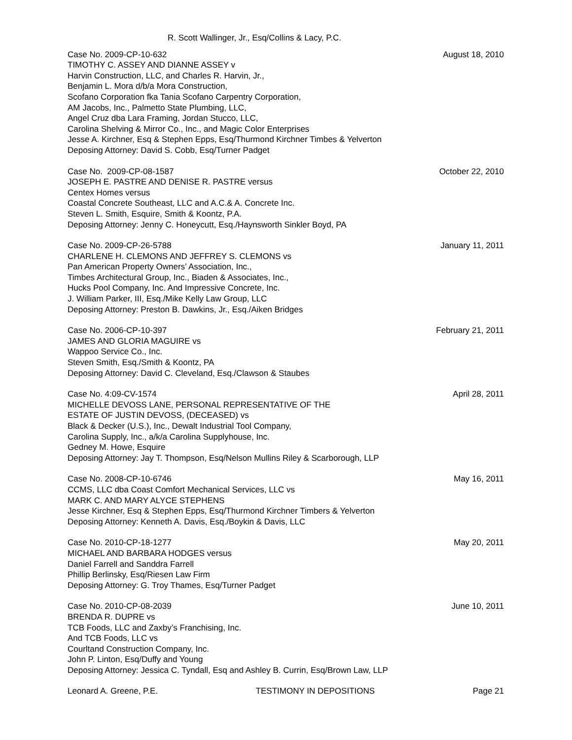R. Scott Wallinger, Jr., Esq/Collins & Lacy, P.C.
Case No. 2009-CP-10-632
TIMOTHY C. ASSEY AND DIANNE ASSEY v
Harvin Construction, LLC, and Charles R. Harvin, Jr.,
Benjamin L. Mora d/b/a Mora Construction,
Scofano Corporation fka Tania Scofano Carpentry Corporation,
AM Jacobs, Inc., Palmetto State Plumbing, LLC,
Angel Cruz dba Lara Framing, Jordan Stucco, LLC,
Carolina Shelving & Mirror Co., Inc., and Magic Color Enterprises
Jesse A. Kirchner, Esq & Stephen Epps, Esq/Thurmond Kirchner Timbes & Yelverton
Deposing Attorney: David S. Cobb, Esq/Turner Padget
August 18, 2010
Case No. 2009-CP-08-1587
JOSEPH E. PASTRE AND DENISE R. PASTRE versus
Centex Homes versus
Coastal Concrete Southeast, LLC and A.C.& A. Concrete Inc.
Steven L. Smith, Esquire, Smith & Koontz, P.A.
Deposing Attorney: Jenny C. Honeycutt, Esq./Haynsworth Sinkler Boyd, PA
October 22, 2010
Case No. 2009-CP-26-5788
CHARLENE H. CLEMONS AND JEFFREY S. CLEMONS vs
Pan American Property Owners’ Association, Inc.,
Timbes Architectural Group, Inc., Biaden & Associates, Inc.,
Hucks Pool Company, Inc. And Impressive Concrete, Inc.
J. William Parker, III, Esq./Mike Kelly Law Group, LLC
Deposing Attorney: Preston B. Dawkins, Jr., Esq./Aiken Bridges
January 11, 2011
Case No. 2006-CP-10-397
JAMES AND GLORIA MAGUIRE vs
Wappoo Service Co., Inc.
Steven Smith, Esq./Smith & Koontz, PA
Deposing Attorney: David C. Cleveland, Esq./Clawson & Staubes
February 21, 2011
Case No. 4:09-CV-1574
MICHELLE DEVOSS LANE, PERSONAL REPRESENTATIVE OF THE
ESTATE OF JUSTIN DEVOSS, (DECEASED) vs
Black & Decker (U.S.), Inc., Dewalt Industrial Tool Company,
Carolina Supply, Inc., a/k/a Carolina Supplyhouse, Inc.
Gedney M. Howe, Esquire
Deposing Attorney: Jay T. Thompson, Esq/Nelson Mullins Riley & Scarborough, LLP
April 28, 2011
Case No. 2008-CP-10-6746
CCMS, LLC dba Coast Comfort Mechanical Services, LLC vs
MARK C. AND MARY ALYCE STEPHENS
Jesse Kirchner, Esq & Stephen Epps, Esq/Thurmond Kirchner Timbers & Yelverton
Deposing Attorney: Kenneth A. Davis, Esq./Boykin & Davis, LLC
May 16, 2011
Case No. 2010-CP-18-1277
MICHAEL AND BARBARA HODGES versus
Daniel Farrell and Sanddra Farrell
Phillip Berlinsky, Esq/Riesen Law Firm
Deposing Attorney: G. Troy Thames, Esq/Turner Padget
May 20, 2011
Case No. 2010-CP-08-2039
BRENDA R. DUPRE vs
TCB Foods, LLC and Zaxby’s Franchising, Inc.
And TCB Foods, LLC vs
Courltand Construction Company, Inc.
John P. Linton, Esq/Duffy and Young
Deposing Attorney: Jessica C. Tyndall, Esq and Ashley B. Currin, Esq/Brown Law, LLP
June 10, 2011
Leonard A. Greene, P.E. TESTIMONY IN DEPOSITIONS Page 21